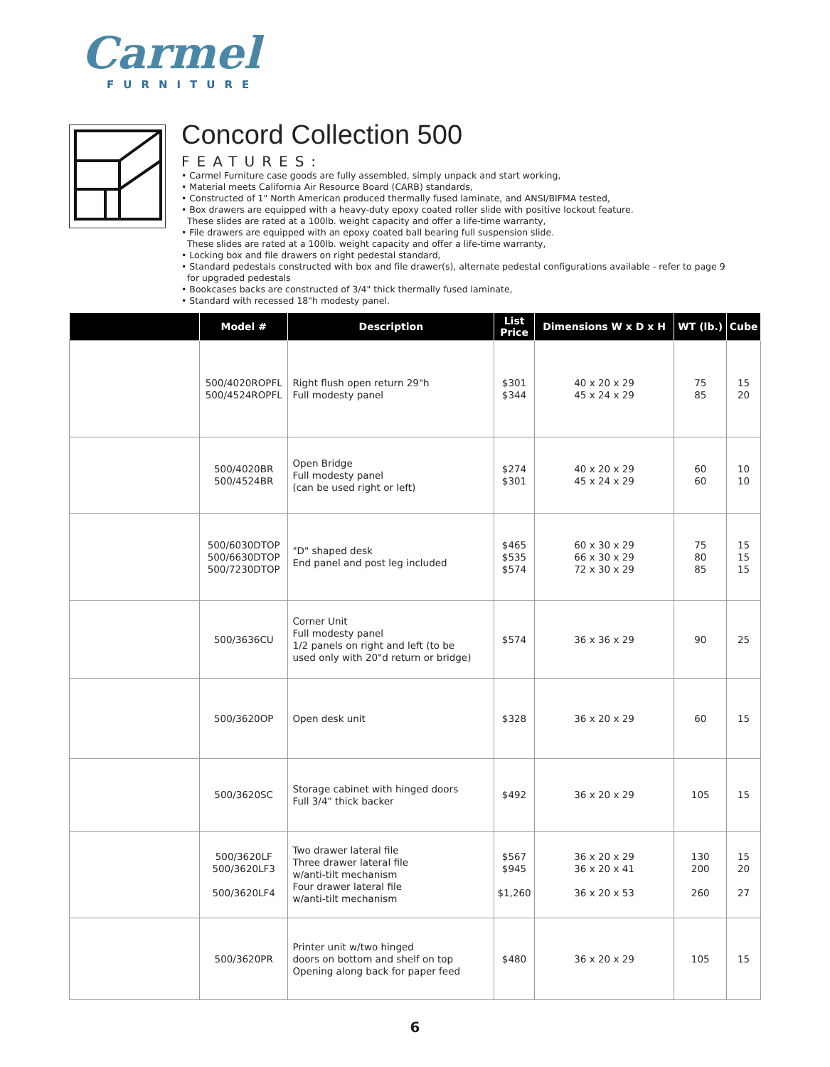Carmel
FURNITURE
Concord Collection 500
FEATURES:
• Carmel Furniture case goods are fully assembled, simply unpack and start working,
• Material meets California Air Resource Board (CARB) standards,
• Constructed of 1" North American produced thermally fused laminate, and ANSI/BIFMA tested,
• Box drawers are equipped with a heavy-duty epoxy coated roller slide with positive lockout feature.
These slides are rated at a 100lb. weight capacity and offer a life-time warranty,
• File drawers are equipped with an epoxy coated ball bearing full suspension slide.
These slides are rated at a 100lb. weight capacity and offer a life-time warranty,
• Locking box and file drawers on right pedestal standard,
• Standard pedestals constructed with box and file drawer(s), alternate pedestal configurations available - refer to page 9
for upgraded pedestals
• Bookcases backs are constructed of 3/4" thick thermally fused laminate,
• Standard with recessed 18"h modesty panel.
| | Model # | Description | List Price | Dimensions W x D x H | WT (lb.) | Cube |
| --- | --- | --- | --- | --- | --- | --- |
| | 500/4020ROPFL 500/4524ROPFL | Right flush open return 29"h Full modesty panel | $301 $344 | 40 x 20 x 29 45 x 24 x 29 | 75 85 | 15 20 |
| | 500/4020BR 500/4524BR | Open Bridge Full modesty panel (can be used right or left) | $274 $301 | 40 x 20 x 29 45 x 24 x 29 | 60 60 | 10 10 |
| | 500/6030DTOP 500/6630DTOP 500/7230DTOP | "D" shaped desk End panel and post leg included | $465 $535 $574 | 60 x 30 x 29 66 x 30 x 29 72 x 30 x 29 | 75 80 85 | 15 15 15 |
| | 500/3636CU | Corner Unit Full modesty panel 1/2 panels on right and left (to be used only with 20"d return or bridge) | $574 | 36 x 36 x 29 | 90 | 25 |
| | 500/3620OP | Open desk unit | $328 | 36 x 20 x 29 | 60 | 15 |
| | 500/3620SC | Storage cabinet with hinged doors Full 3/4" thick backer | $492 | 36 x 20 x 29 | 105 | 15 |
| | 500/3620LF 500/3620LF3 500/3620LF4 | Two drawer lateral file Three drawer lateral file w/anti-tilt mechanism Four drawer lateral file w/anti-tilt mechanism | $567 $945 $1,260 | 36 x 20 x 29 36 x 20 x 41 36 x 20 x 53 | 130 200 260 | 15 20 27 |
| | 500/3620PR | Printer unit w/two hinged doors on bottom and shelf on top Opening along back for paper feed | $480 | 36 x 20 x 29 | 105 | 15 |
6